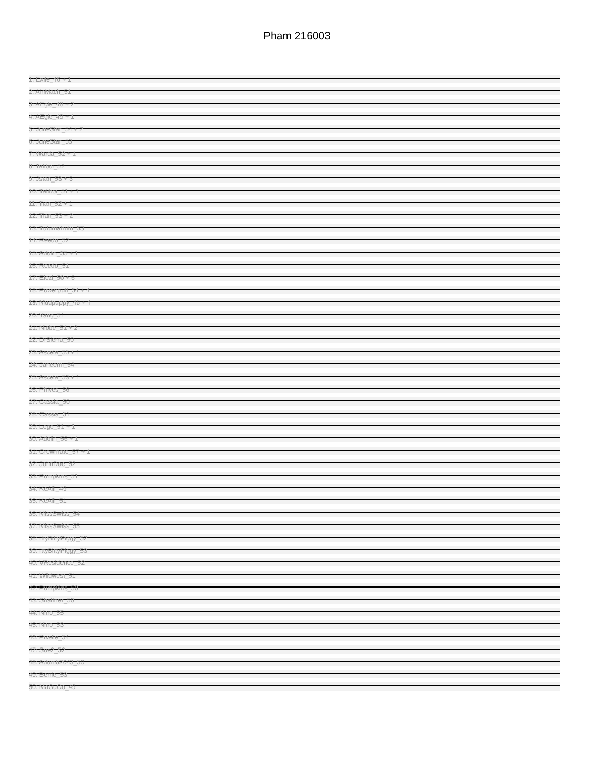Pham 216003
1: Exile_46 + 1
2: AinMach_51
3: AEgle_48 + 2
4: AEgle_49 + 1
5: JuneStar_54 + 2
6: JuneStar_53
7: Warda_52 + 1
8: Taliboi_52
9: Jstan_53 + 3
10: Taliboi_51 + 1
11: Tian_52 + 1
12: Tian_53 + 2
13: Tutumahutu_53
14: Reedo_52
15: Adolin_55 + 1
16: Reedo_51
17: Elezi_50 + 6
18: Powerpuff_54 + 4
19: Mudpuppy_48 + 4
20: Yang_51
21: Niobe_51 + 2
22: DrSierra_50
23: Ascela_55 + 1
24: Janeemi_54
25: Ascela_53 + 1
26: Phives_56
27: Cassia_50
28: Cassia_51
29: Lego_51 + 1
30: Adolin_56 + 1
31: Crewmate_57 + 1
32: JohnDoe_52
33: Pumpkins_51
34: KeAlii_49
35: KeAlii_51
36: MissSwiss_54
37: MissSwiss_55
38: IttyBittyPiggy_52
39: IttyBittyPiggy_53
40: VResidence_52
41: Wildwest_51
42: Pumpkins_50
43: Shaffner_50
44: Nitro_55
45: Nitro_53
46: Pixelle_54
47: Sue2_52
48: Adumb2043_50
49: Berrie_53
50: MaGuCo_49